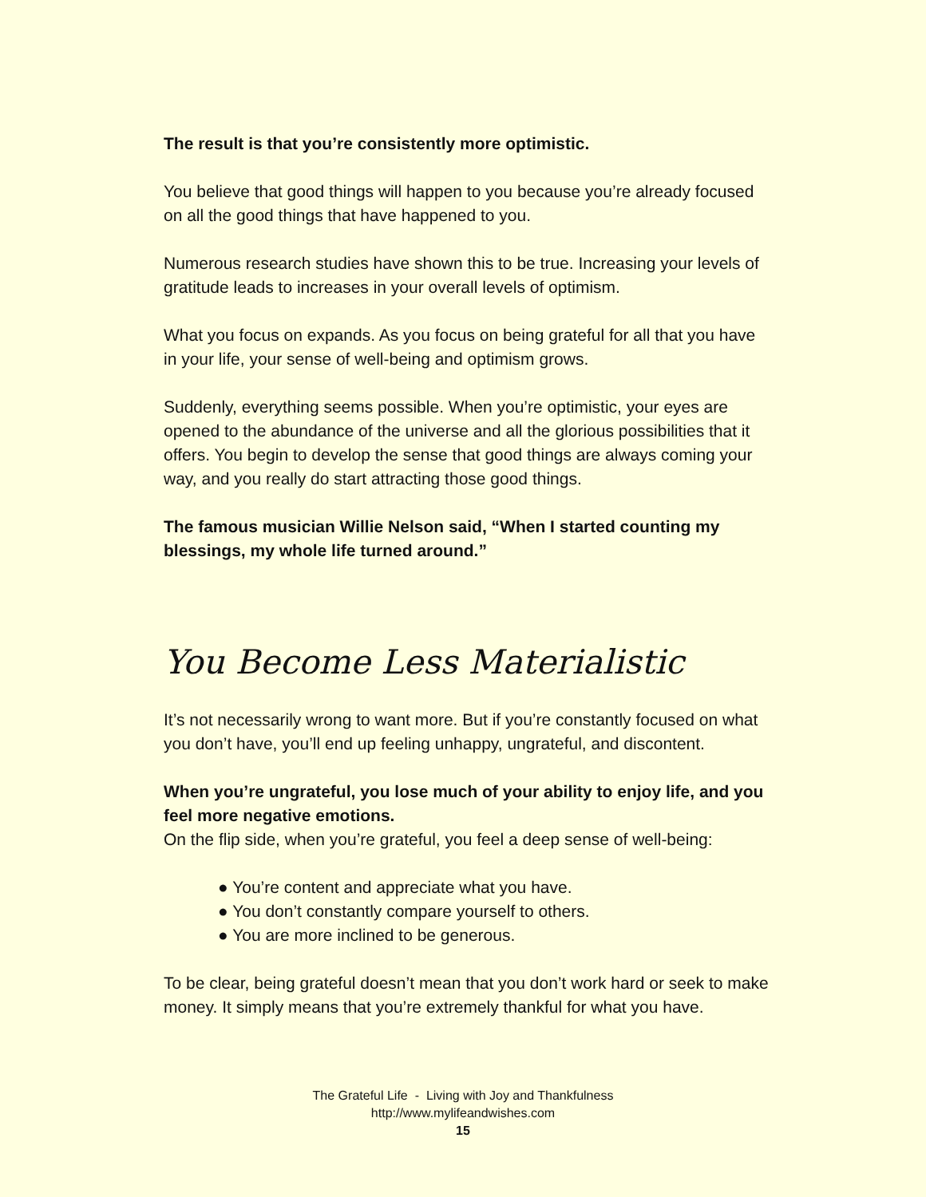The result is that you’re consistently more optimistic.
You believe that good things will happen to you because you’re already focused on all the good things that have happened to you.
Numerous research studies have shown this to be true. Increasing your levels of gratitude leads to increases in your overall levels of optimism.
What you focus on expands. As you focus on being grateful for all that you have in your life, your sense of well-being and optimism grows.
Suddenly, everything seems possible. When you’re optimistic, your eyes are opened to the abundance of the universe and all the glorious possibilities that it offers. You begin to develop the sense that good things are always coming your way, and you really do start attracting those good things.
The famous musician Willie Nelson said, “When I started counting my blessings, my whole life turned around.”
You Become Less Materialistic
It’s not necessarily wrong to want more. But if you’re constantly focused on what you don’t have, you’ll end up feeling unhappy, ungrateful, and discontent.
When you’re ungrateful, you lose much of your ability to enjoy life, and you feel more negative emotions.
On the flip side, when you’re grateful, you feel a deep sense of well-being:
● You’re content and appreciate what you have.
● You don’t constantly compare yourself to others.
● You are more inclined to be generous.
To be clear, being grateful doesn’t mean that you don’t work hard or seek to make money. It simply means that you’re extremely thankful for what you have.
The Grateful Life - Living with Joy and Thankfulness
http://www.mylifeandwishes.com
15